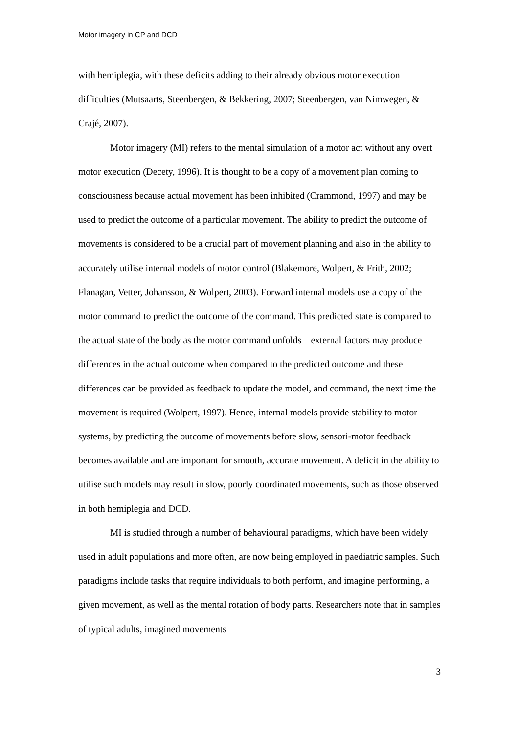Motor imagery in CP and DCD
with hemiplegia, with these deficits adding to their already obvious motor execution difficulties (Mutsaarts, Steenbergen, & Bekkering, 2007; Steenbergen, van Nimwegen, & Crajé, 2007).
Motor imagery (MI) refers to the mental simulation of a motor act without any overt motor execution (Decety, 1996). It is thought to be a copy of a movement plan coming to consciousness because actual movement has been inhibited (Crammond, 1997) and may be used to predict the outcome of a particular movement. The ability to predict the outcome of movements is considered to be a crucial part of movement planning and also in the ability to accurately utilise internal models of motor control (Blakemore, Wolpert, & Frith, 2002; Flanagan, Vetter, Johansson, & Wolpert, 2003). Forward internal models use a copy of the motor command to predict the outcome of the command. This predicted state is compared to the actual state of the body as the motor command unfolds – external factors may produce differences in the actual outcome when compared to the predicted outcome and these differences can be provided as feedback to update the model, and command, the next time the movement is required (Wolpert, 1997). Hence, internal models provide stability to motor systems, by predicting the outcome of movements before slow, sensori-motor feedback becomes available and are important for smooth, accurate movement. A deficit in the ability to utilise such models may result in slow, poorly coordinated movements, such as those observed in both hemiplegia and DCD.
MI is studied through a number of behavioural paradigms, which have been widely used in adult populations and more often, are now being employed in paediatric samples. Such paradigms include tasks that require individuals to both perform, and imagine performing, a given movement, as well as the mental rotation of body parts. Researchers note that in samples of typical adults, imagined movements
3